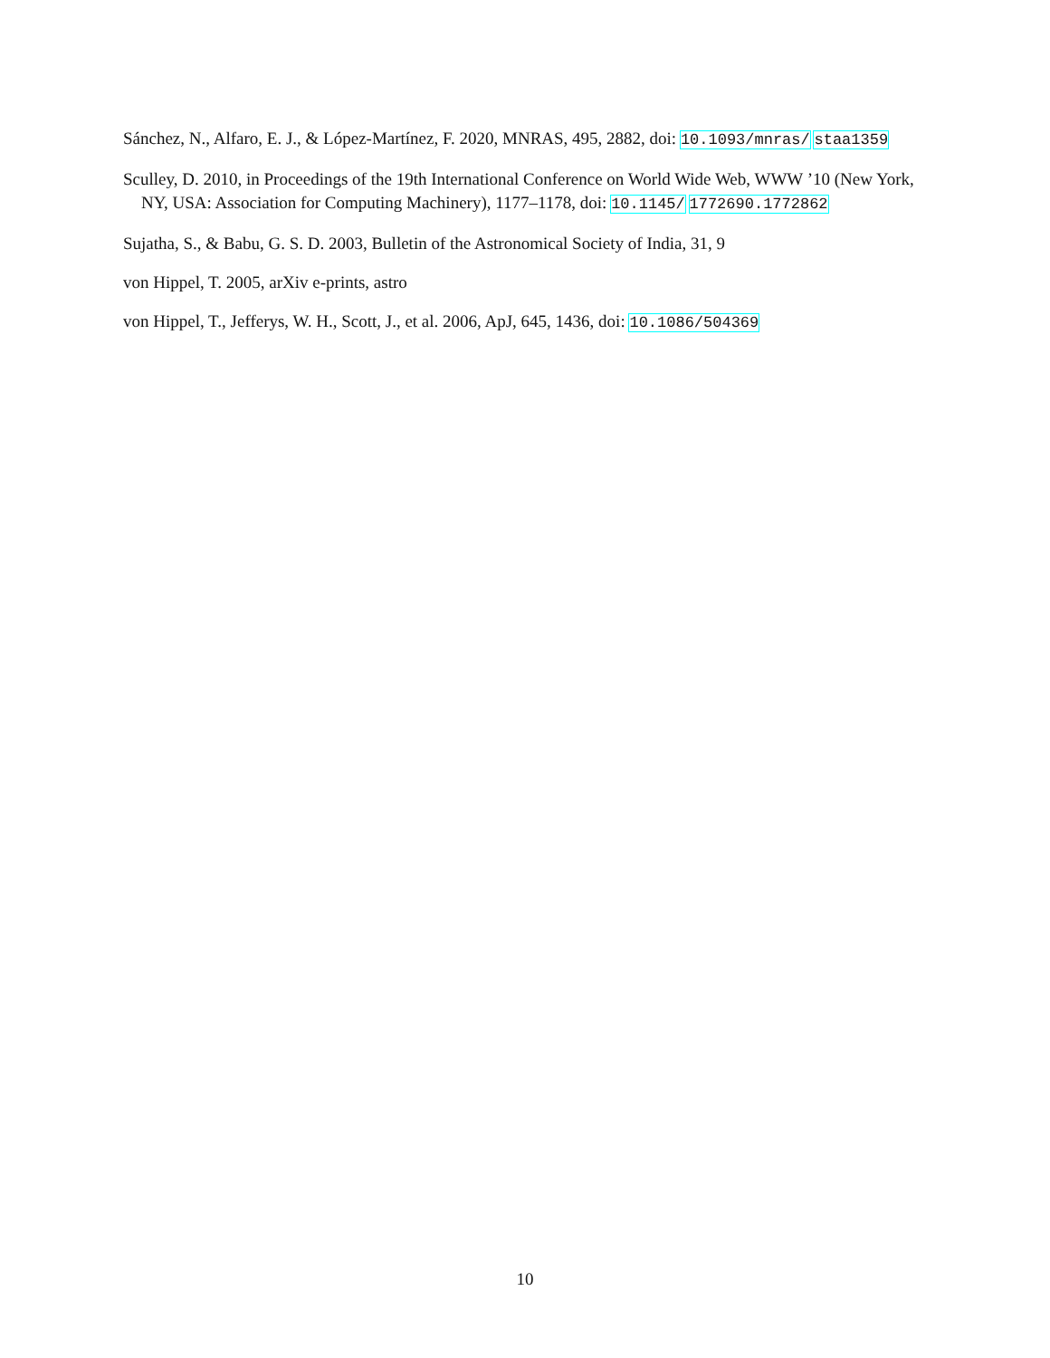Sánchez, N., Alfaro, E. J., & López-Martínez, F. 2020, MNRAS, 495, 2882, doi: 10.1093/mnras/ staa1359
Sculley, D. 2010, in Proceedings of the 19th International Conference on World Wide Web, WWW ’10 (New York, NY, USA: Association for Computing Machinery), 1177–1178, doi: 10.1145/ 1772690.1772862
Sujatha, S., & Babu, G. S. D. 2003, Bulletin of the Astronomical Society of India, 31, 9
von Hippel, T. 2005, arXiv e-prints, astro
von Hippel, T., Jefferys, W. H., Scott, J., et al. 2006, ApJ, 645, 1436, doi: 10.1086/504369
10